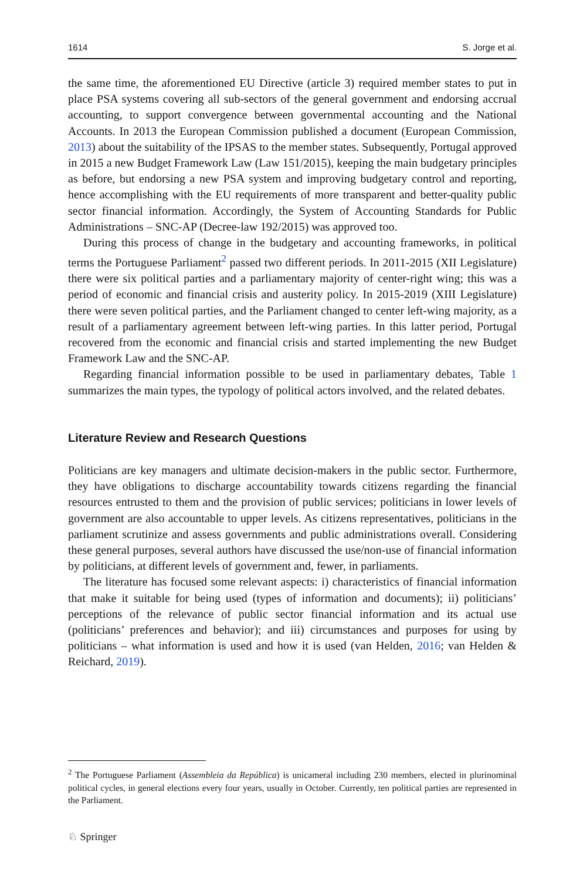1614 S. Jorge et al.
the same time, the aforementioned EU Directive (article 3) required member states to put in place PSA systems covering all sub-sectors of the general government and endorsing accrual accounting, to support convergence between governmental accounting and the National Accounts. In 2013 the European Commission published a document (European Commission, 2013) about the suitability of the IPSAS to the member states. Subsequently, Portugal approved in 2015 a new Budget Framework Law (Law 151/2015), keeping the main budgetary principles as before, but endorsing a new PSA system and improving budgetary control and reporting, hence accomplishing with the EU requirements of more transparent and better-quality public sector financial information. Accordingly, the System of Accounting Standards for Public Administrations – SNC-AP (Decree-law 192/2015) was approved too.
During this process of change in the budgetary and accounting frameworks, in political terms the Portuguese Parliament<sup>2</sup> passed two different periods. In 2011-2015 (XII Legislature) there were six political parties and a parliamentary majority of center-right wing; this was a period of economic and financial crisis and austerity policy. In 2015-2019 (XIII Legislature) there were seven political parties, and the Parliament changed to center left-wing majority, as a result of a parliamentary agreement between left-wing parties. In this latter period, Portugal recovered from the economic and financial crisis and started implementing the new Budget Framework Law and the SNC-AP.
Regarding financial information possible to be used in parliamentary debates, Table 1 summarizes the main types, the typology of political actors involved, and the related debates.
Literature Review and Research Questions
Politicians are key managers and ultimate decision-makers in the public sector. Furthermore, they have obligations to discharge accountability towards citizens regarding the financial resources entrusted to them and the provision of public services; politicians in lower levels of government are also accountable to upper levels. As citizens representatives, politicians in the parliament scrutinize and assess governments and public administrations overall. Considering these general purposes, several authors have discussed the use/non-use of financial information by politicians, at different levels of government and, fewer, in parliaments.
The literature has focused some relevant aspects: i) characteristics of financial information that make it suitable for being used (types of information and documents); ii) politicians’ perceptions of the relevance of public sector financial information and its actual use (politicians’ preferences and behavior); and iii) circumstances and purposes for using by politicians – what information is used and how it is used (van Helden, 2016; van Helden & Reichard, 2019).
<sup>2</sup> The Portuguese Parliament (Assembleia da República) is unicameral including 230 members, elected in plurinominal political cycles, in general elections every four years, usually in October. Currently, ten political parties are represented in the Parliament.
♘ Springer